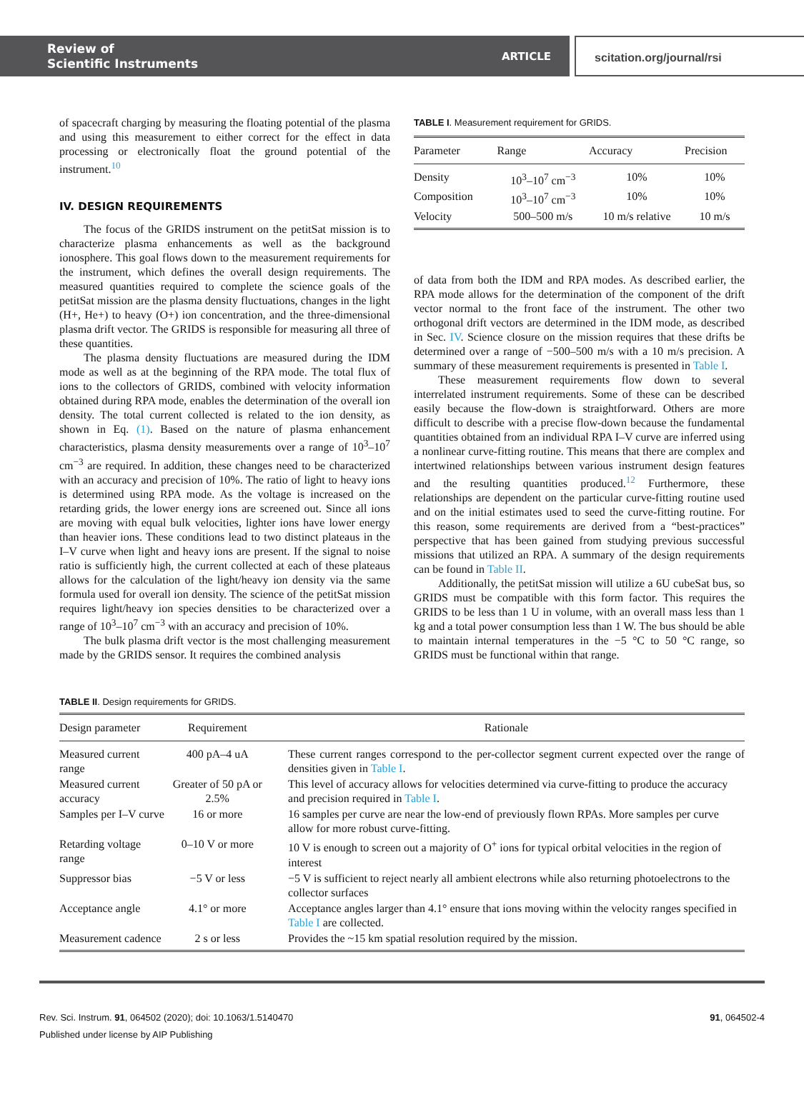Review of
Scientific Instruments
ARTICLE
scitation.org/journal/rsi
of spacecraft charging by measuring the floating potential of the plasma and using this measurement to either correct for the effect in data processing or electronically float the ground potential of the instrument.<sup>10</sup>
IV. DESIGN REQUIREMENTS
The focus of the GRIDS instrument on the petitSat mission is to characterize plasma enhancements as well as the background ionosphere. This goal flows down to the measurement requirements for the instrument, which defines the overall design requirements. The measured quantities required to complete the science goals of the petitSat mission are the plasma density fluctuations, changes in the light (H+, He+) to heavy (O+) ion concentration, and the three-dimensional plasma drift vector. The GRIDS is responsible for measuring all three of these quantities.
The plasma density fluctuations are measured during the IDM mode as well as at the beginning of the RPA mode. The total flux of ions to the collectors of GRIDS, combined with velocity information obtained during RPA mode, enables the determination of the overall ion density. The total current collected is related to the ion density, as shown in Eq. (1). Based on the nature of plasma enhancement characteristics, plasma density measurements over a range of 10<sup>3</sup>–10<sup>7</sup> cm<sup>−3</sup> are required. In addition, these changes need to be characterized with an accuracy and precision of 10%. The ratio of light to heavy ions is determined using RPA mode. As the voltage is increased on the retarding grids, the lower energy ions are screened out. Since all ions are moving with equal bulk velocities, lighter ions have lower energy than heavier ions. These conditions lead to two distinct plateaus in the I–V curve when light and heavy ions are present. If the signal to noise ratio is sufficiently high, the current collected at each of these plateaus allows for the calculation of the light/heavy ion density via the same formula used for overall ion density. The science of the petitSat mission requires light/heavy ion species densities to be characterized over a range of 10<sup>3</sup>–10<sup>7</sup> cm<sup>−3</sup> with an accuracy and precision of 10%.
The bulk plasma drift vector is the most challenging measurement made by the GRIDS sensor. It requires the combined analysis
TABLE I. Measurement requirement for GRIDS.
| Parameter | Range | Accuracy | Precision |
| --- | --- | --- | --- |
| Density | 10<sup>3</sup>–10<sup>7</sup> cm<sup>−3</sup> | 10% | 10% |
| Composition | 10<sup>3</sup>–10<sup>7</sup> cm<sup>−3</sup> | 10% | 10% |
| Velocity | 500–500 m/s | 10 m/s relative | 10 m/s |
of data from both the IDM and RPA modes. As described earlier, the RPA mode allows for the determination of the component of the drift vector normal to the front face of the instrument. The other two orthogonal drift vectors are determined in the IDM mode, as described in Sec. IV. Science closure on the mission requires that these drifts be determined over a range of −500–500 m/s with a 10 m/s precision. A summary of these measurement requirements is presented in Table I.
These measurement requirements flow down to several interrelated instrument requirements. Some of these can be described easily because the flow-down is straightforward. Others are more difficult to describe with a precise flow-down because the fundamental quantities obtained from an individual RPA I–V curve are inferred using a nonlinear curve-fitting routine. This means that there are complex and intertwined relationships between various instrument design features and the resulting quantities produced.<sup>12</sup> Furthermore, these relationships are dependent on the particular curve-fitting routine used and on the initial estimates used to seed the curve-fitting routine. For this reason, some requirements are derived from a “best-practices” perspective that has been gained from studying previous successful missions that utilized an RPA. A summary of the design requirements can be found in Table II.
Additionally, the petitSat mission will utilize a 6U cubeSat bus, so GRIDS must be compatible with this form factor. This requires the GRIDS to be less than 1 U in volume, with an overall mass less than 1 kg and a total power consumption less than 1 W. The bus should be able to maintain internal temperatures in the −5 °C to 50 °C range, so GRIDS must be functional within that range.
TABLE II. Design requirements for GRIDS.
| Design parameter | Requirement | Rationale |
| --- | --- | --- |
| Measured current range | 400 pA–4 uA | These current ranges correspond to the per-collector segment current expected over the range of densities given in Table I . |
| Measured current accuracy | Greater of 50 pA or 2.5% | This level of accuracy allows for velocities determined via curve-fitting to produce the accuracy and precision required in Table I . |
| Samples per I–V curve | 16 or more | 16 samples per curve are near the low-end of previously flown RPAs. More samples per curve allow for more robust curve-fitting. |
| Retarding voltage range | 0–10 V or more | 10 V is enough to screen out a majority of O<sup>+</sup> ions for typical orbital velocities in the region of interest |
| Suppressor bias | −5 V or less | −5 V is sufficient to reject nearly all ambient electrons while also returning photoelectrons to the collector surfaces |
| Acceptance angle | 4.1° or more | Acceptance angles larger than 4.1° ensure that ions moving within the velocity ranges specified in Table I are collected. |
| Measurement cadence | 2 s or less | Provides the ~15 km spatial resolution required by the mission. |
Rev. Sci. Instrum. 91, 064502 (2020); doi: 10.1063/1.5140470
Published under license by AIP Publishing
91, 064502-4